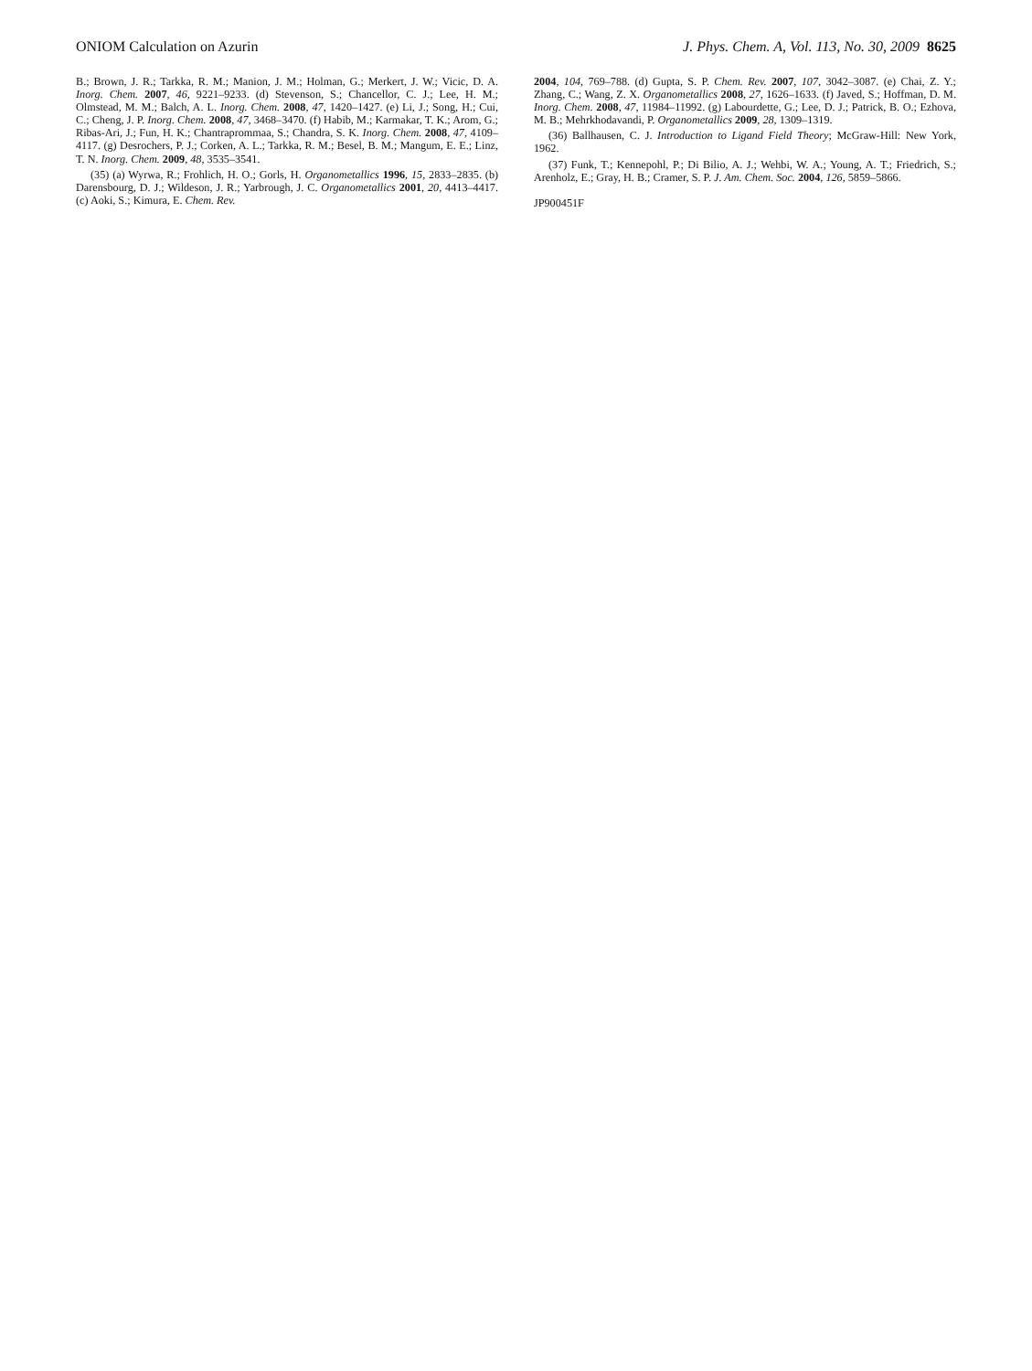ONIOM Calculation on Azurin J. Phys. Chem. A, Vol. 113, No. 30, 2009 8625
B.; Brown, J. R.; Tarkka, R. M.; Manion, J. M.; Holman, G.; Merkert, J. W.; Vicic, D. A. Inorg. Chem. 2007, 46, 9221–9233. (d) Stevenson, S.; Chancellor, C. J.; Lee, H. M.; Olmstead, M. M.; Balch, A. L. Inorg. Chem. 2008, 47, 1420–1427. (e) Li, J.; Song, H.; Cui, C.; Cheng, J. P. Inorg. Chem. 2008, 47, 3468–3470. (f) Habib, M.; Karmakar, T. K.; Arom, G.; Ribas-Ari, J.; Fun, H. K.; Chantraprommaa, S.; Chandra, S. K. Inorg. Chem. 2008, 47, 4109–4117. (g) Desrochers, P. J.; Corken, A. L.; Tarkka, R. M.; Besel, B. M.; Mangum, E. E.; Linz, T. N. Inorg. Chem. 2009, 48, 3535–3541.
(35) (a) Wyrwa, R.; Frohlich, H. O.; Gorls, H. Organometallics 1996, 15, 2833–2835. (b) Darensbourg, D. J.; Wildeson, J. R.; Yarbrough, J. C. Organometallics 2001, 20, 4413–4417. (c) Aoki, S.; Kimura, E. Chem. Rev.
2004, 104, 769–788. (d) Gupta, S. P. Chem. Rev. 2007, 107, 3042–3087. (e) Chai, Z. Y.; Zhang, C.; Wang, Z. X. Organometallics 2008, 27, 1626–1633. (f) Javed, S.; Hoffman, D. M. Inorg. Chem. 2008, 47, 11984–11992. (g) Labourdette, G.; Lee, D. J.; Patrick, B. O.; Ezhova, M. B.; Mehrkhodavandi, P. Organometallics 2009, 28, 1309–1319.
(36) Ballhausen, C. J. Introduction to Ligand Field Theory; McGraw-Hill: New York, 1962.
(37) Funk, T.; Kennepohl, P.; Di Bilio, A. J.; Wehbi, W. A.; Young, A. T.; Friedrich, S.; Arenholz, E.; Gray, H. B.; Cramer, S. P. J. Am. Chem. Soc. 2004, 126, 5859–5866.
JP900451F